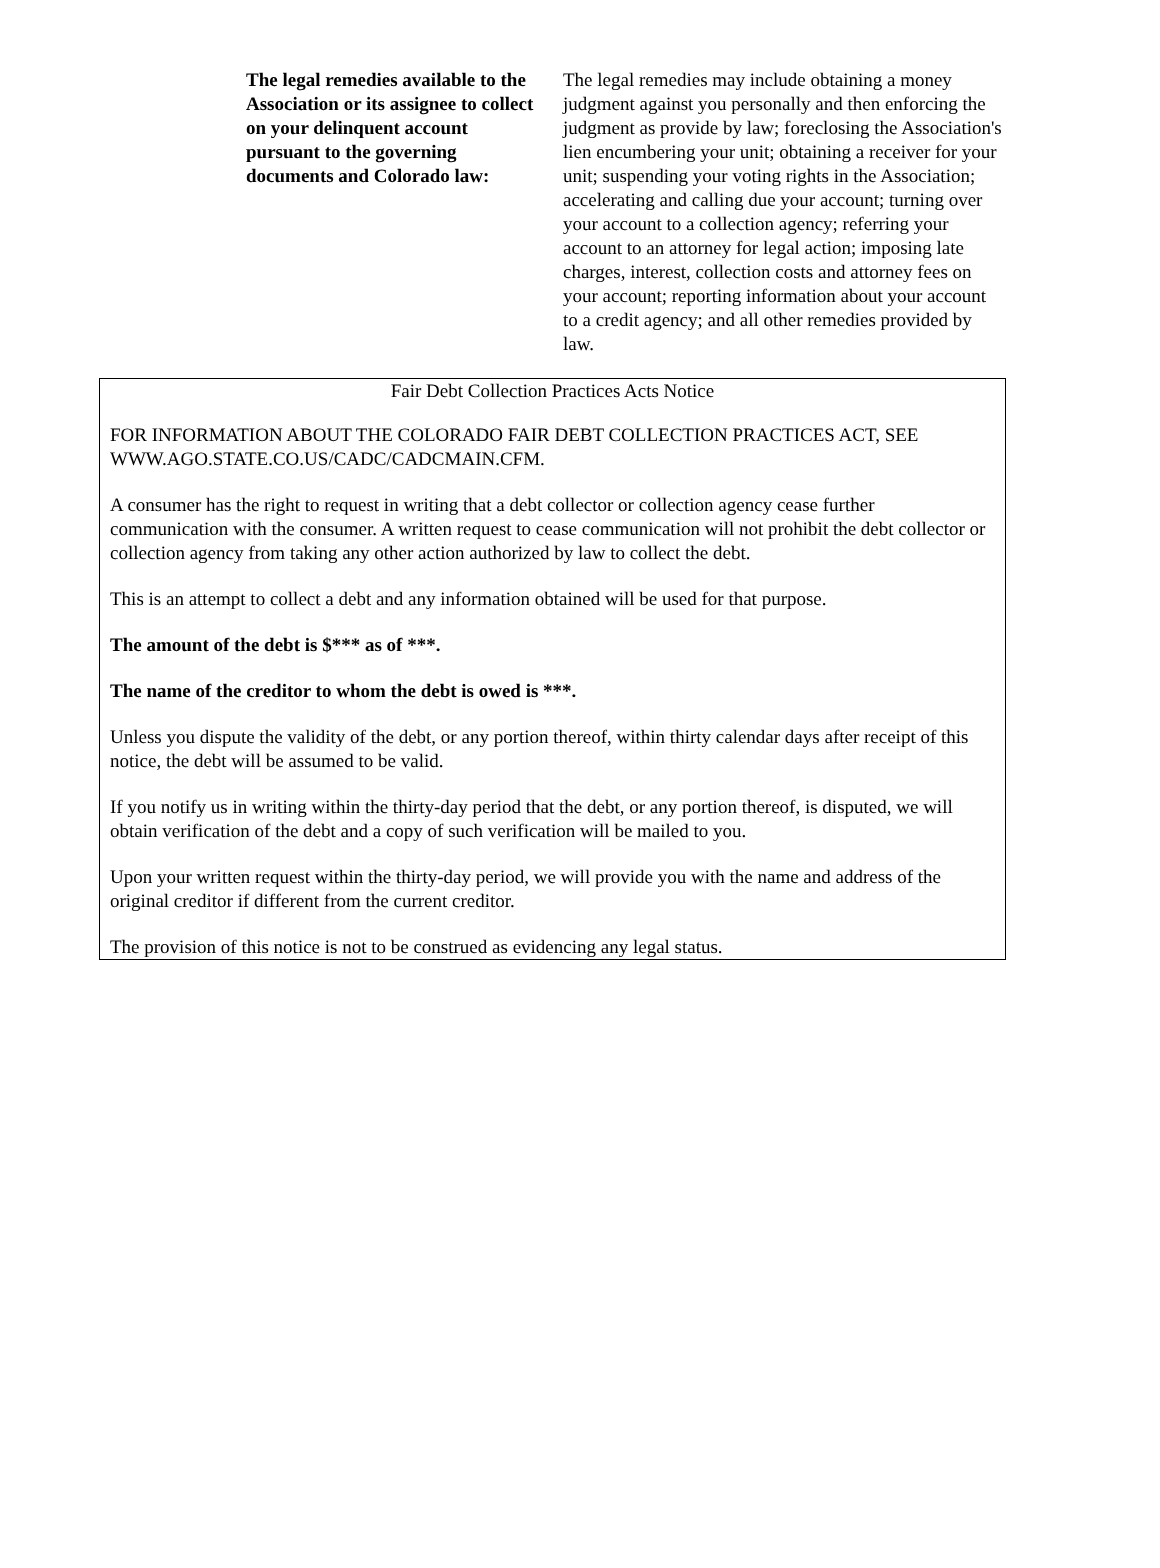The legal remedies available to the Association or its assignee to collect on your delinquent account pursuant to the governing documents and Colorado law:
The legal remedies may include obtaining a money judgment against you personally and then enforcing the judgment as provide by law; foreclosing the Association's lien encumbering your unit; obtaining a receiver for your unit; suspending your voting rights in the Association; accelerating and calling due your account; turning over your account to a collection agency; referring your account to an attorney for legal action; imposing late charges, interest, collection costs and attorney fees on your account; reporting information about your account to a credit agency; and all other remedies provided by law.
Fair Debt Collection Practices Acts Notice
FOR INFORMATION ABOUT THE COLORADO FAIR DEBT COLLECTION PRACTICES ACT, SEE WWW.AGO.STATE.CO.US/CADC/CADCMAIN.CFM.
A consumer has the right to request in writing that a debt collector or collection agency cease further communication with the consumer. A written request to cease communication will not prohibit the debt collector or collection agency from taking any other action authorized by law to collect the debt.
This is an attempt to collect a debt and any information obtained will be used for that purpose.
The amount of the debt is $*** as of ***.
The name of the creditor to whom the debt is owed is ***.
Unless you dispute the validity of the debt, or any portion thereof, within thirty calendar days after receipt of this notice, the debt will be assumed to be valid.
If you notify us in writing within the thirty-day period that the debt, or any portion thereof, is disputed, we will obtain verification of the debt and a copy of such verification will be mailed to you.
Upon your written request within the thirty-day period, we will provide you with the name and address of the original creditor if different from the current creditor.
The provision of this notice is not to be construed as evidencing any legal status.